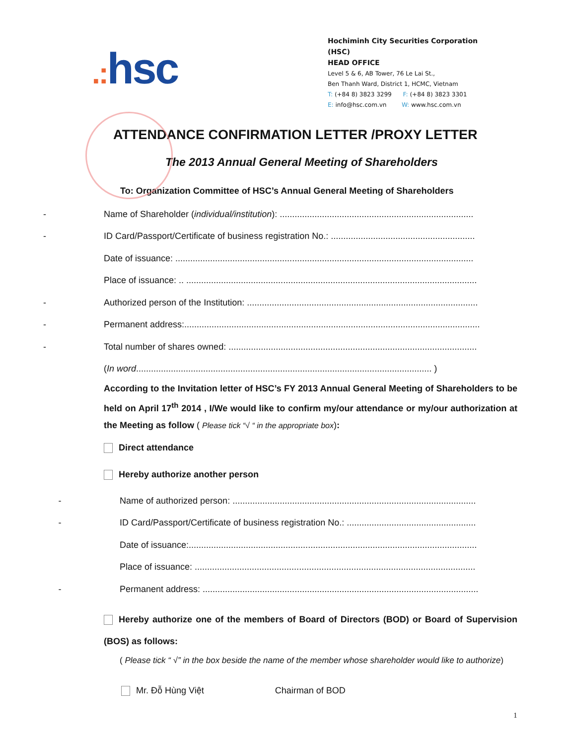.: hsc
Hochiminh City Securities Corporation (HSC)
HEAD OFFICE
Level 5 & 6, AB Tower, 76 Le Lai St.,
Ben Thanh Ward, District 1, HCMC, Vietnam
T: (+84 8) 3823 3299 F: (+84 8) 3823 3301
E: info@hsc.com.vn W: www.hsc.com.vn
ATTENDANCE CONFIRMATION LETTER /PROXY LETTER
The 2013 Annual General Meeting of Shareholders
To: Organization Committee of HSC’s Annual General Meeting of Shareholders
- Name of Shareholder (individual/institution): ..............................................................................
- ID Card/Passport/Certificate of business registration No.: ..........................................................
Date of issuance: ........................................................................................................................
Place of issuance: .. .....................................................................................................................
- Authorized person of the Institution: .............................................................................................
- Permanent address:.......................................................................................................................
- Total number of shares owned: ....................................................................................................
(In word ....................................................................................................................... )
According to the Invitation letter of HSC’s FY 2013 Annual General Meeting of Shareholders to be held on April 17<sup>th</sup> 2014 , I/We would like to confirm my/our attendance or my/our authorization at the Meeting as follow ( Please tick “√ “ in the appropriate box):
Direct attendance
Hereby authorize another person
- Name of authorized person: ..................................................................................................
- ID Card/Passport/Certificate of business registration No.: ....................................................
Date of issuance:....................................................................................................................
Place of issuance: .................................................................................................................
- Permanent address: ...............................................................................................................
Hereby authorize one of the members of Board of Directors (BOD) or Board of Supervision (BOS) as follows:
( Please tick “ √” in the box beside the name of the member whose shareholder would like to authorize)
Mr. Đỗ Hùng Việt Chairman of BOD
1